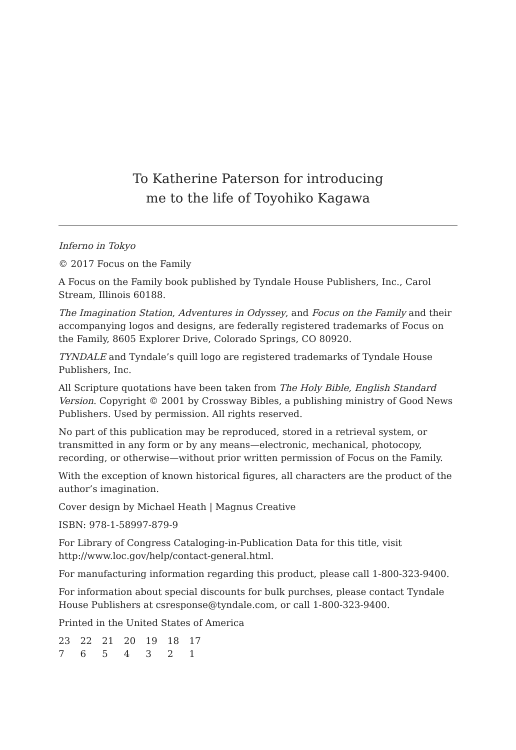To Katherine Paterson for introducing
me to the life of Toyohiko Kagawa
Inferno in Tokyo
© 2017 Focus on the Family
A Focus on the Family book published by Tyndale House Publishers, Inc., Carol Stream, Illinois 60188.
The Imagination Station, Adventures in Odyssey, and Focus on the Family and their accompanying logos and designs, are federally registered trademarks of Focus on the Family, 8605 Explorer Drive, Colorado Springs, CO 80920.
TYNDALE and Tyndale’s quill logo are registered trademarks of Tyndale House Publishers, Inc.
All Scripture quotations have been taken from The Holy Bible, English Standard Version. Copyright © 2001 by Crossway Bibles, a publishing ministry of Good News Publishers. Used by permission. All rights reserved.
No part of this publication may be reproduced, stored in a retrieval system, or transmitted in any form or by any means—electronic, mechanical, photocopy, recording, or otherwise—without prior written permission of Focus on the Family.
With the exception of known historical figures, all characters are the product of the author’s imagination.
Cover design by Michael Heath | Magnus Creative
ISBN: 978-1-58997-879-9
For Library of Congress Cataloging-in-Publication Data for this title, visit http://www.loc.gov/help/contact-general.html.
For manufacturing information regarding this product, please call 1-800-323-9400.
For information about special discounts for bulk purchses, please contact Tyndale House Publishers at csresponse@tyndale.com, or call 1-800-323-9400.
Printed in the United States of America
| 23 | 22 | 21 | 20 | 19 | 18 | 17 |
| 7 | 6 | 5 | 4 | 3 | 2 | 1 |